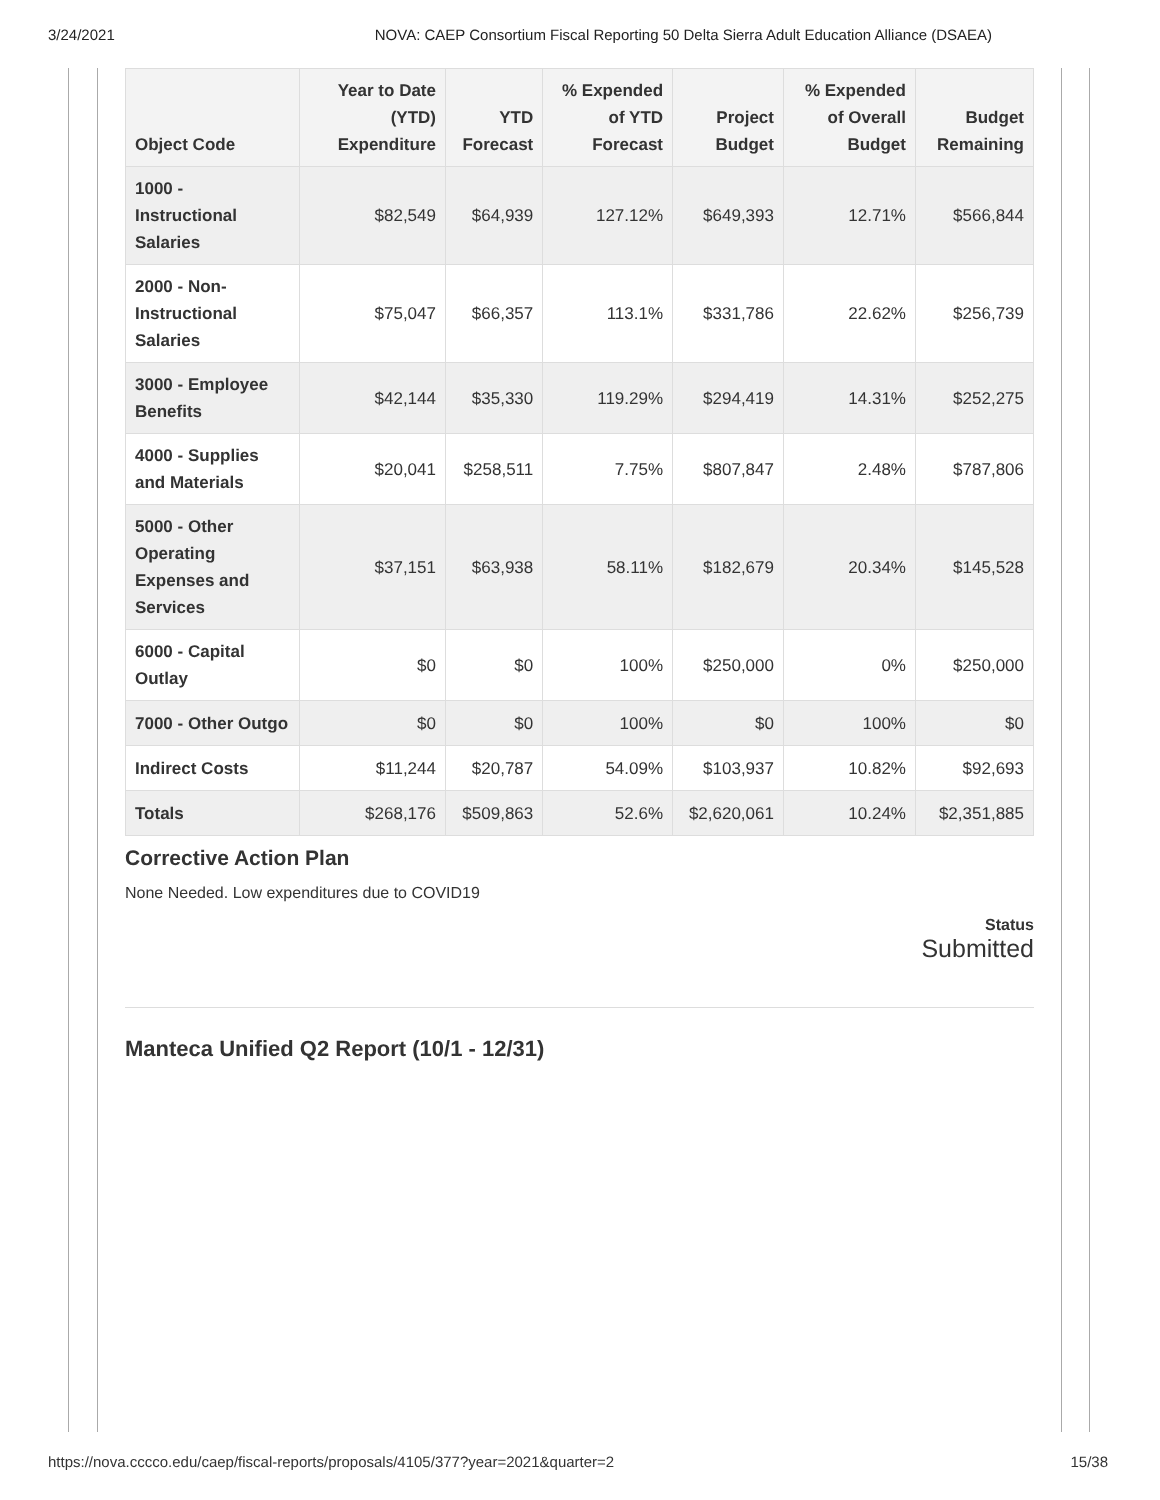3/24/2021 NOVA: CAEP Consortium Fiscal Reporting 50 Delta Sierra Adult Education Alliance (DSAEA)
| Object Code | Year to Date (YTD) Expenditure | YTD Forecast | % Expended of YTD Forecast | Project Budget | % Expended of Overall Budget | Budget Remaining |
| --- | --- | --- | --- | --- | --- | --- |
| 1000 - Instructional Salaries | $82,549 | $64,939 | 127.12% | $649,393 | 12.71% | $566,844 |
| 2000 - Non-Instructional Salaries | $75,047 | $66,357 | 113.1% | $331,786 | 22.62% | $256,739 |
| 3000 - Employee Benefits | $42,144 | $35,330 | 119.29% | $294,419 | 14.31% | $252,275 |
| 4000 - Supplies and Materials | $20,041 | $258,511 | 7.75% | $807,847 | 2.48% | $787,806 |
| 5000 - Other Operating Expenses and Services | $37,151 | $63,938 | 58.11% | $182,679 | 20.34% | $145,528 |
| 6000 - Capital Outlay | $0 | $0 | 100% | $250,000 | 0% | $250,000 |
| 7000 - Other Outgo | $0 | $0 | 100% | $0 | 100% | $0 |
| Indirect Costs | $11,244 | $20,787 | 54.09% | $103,937 | 10.82% | $92,693 |
| Totals | $268,176 | $509,863 | 52.6% | $2,620,061 | 10.24% | $2,351,885 |
Corrective Action Plan
None Needed. Low expenditures due to COVID19
Status
Submitted
Manteca Unified Q2 Report (10/1 - 12/31)
https://nova.cccco.edu/caep/fiscal-reports/proposals/4105/377?year=2021&quarter=2 15/38